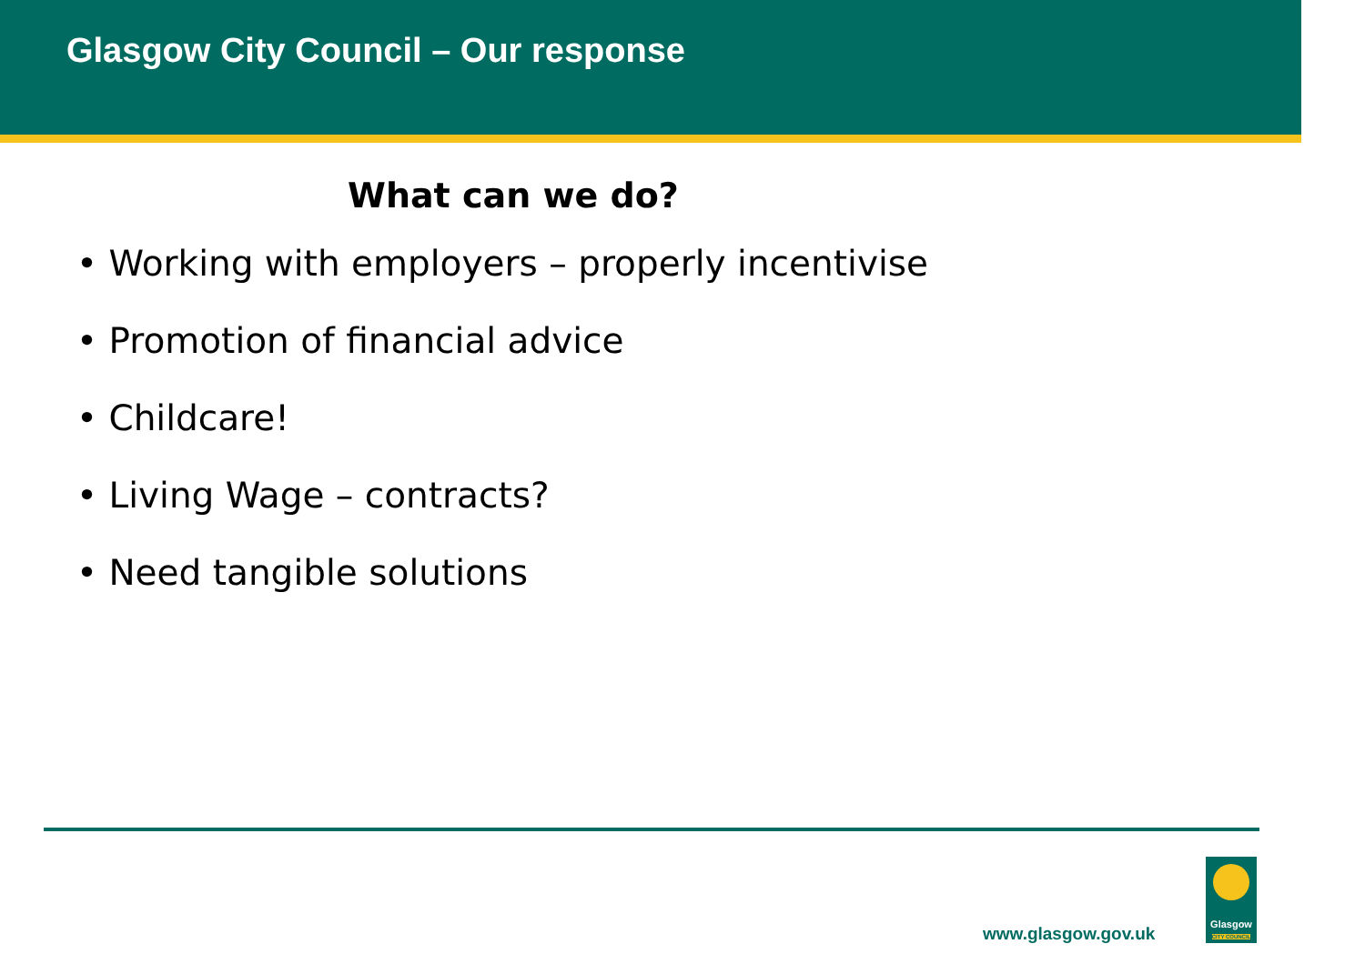Glasgow City Council – Our response
What can we do?
• Working with employers – properly incentivise
• Promotion of financial advice
• Childcare!
• Living Wage – contracts?
• Need tangible solutions
www.glasgow.gov.uk
Glasgow
CITY COUNCIL